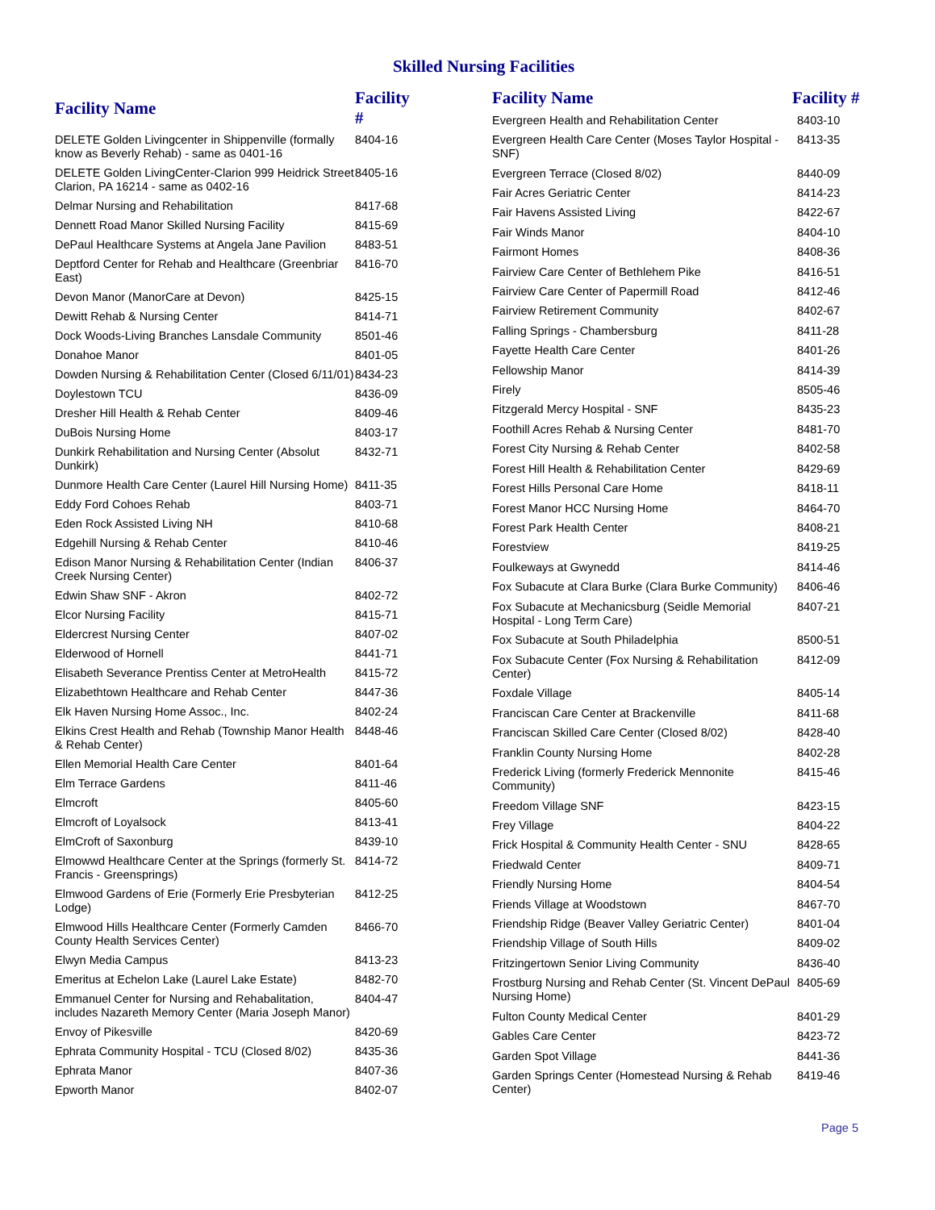Skilled Nursing Facilities
| Facility Name | Facility # |
| --- | --- |
| DELETE Golden Livingcenter in Shippenville (formally know as Beverly Rehab) - same as 0401-16 | 8404-16 |
| DELETE Golden LivingCenter-Clarion 999 Heidrick Street Clarion, PA 16214 - same as 0402-16 | 8405-16 |
| Delmar Nursing and Rehabilitation | 8417-68 |
| Dennett Road Manor Skilled Nursing Facility | 8415-69 |
| DePaul Healthcare Systems at Angela Jane Pavilion | 8483-51 |
| Deptford Center for Rehab and Healthcare (Greenbriar East) | 8416-70 |
| Devon Manor (ManorCare at Devon) | 8425-15 |
| Dewitt Rehab & Nursing Center | 8414-71 |
| Dock Woods-Living Branches Lansdale Community | 8501-46 |
| Donahoe Manor | 8401-05 |
| Dowden Nursing & Rehabilitation Center (Closed 6/11/01) | 8434-23 |
| Doylestown TCU | 8436-09 |
| Dresher Hill Health & Rehab Center | 8409-46 |
| DuBois Nursing Home | 8403-17 |
| Dunkirk Rehabilitation and Nursing Center (Absolut Dunkirk) | 8432-71 |
| Dunmore Health Care Center (Laurel Hill Nursing Home) | 8411-35 |
| Eddy Ford Cohoes Rehab | 8403-71 |
| Eden Rock Assisted Living NH | 8410-68 |
| Edgehill Nursing & Rehab Center | 8410-46 |
| Edison Manor Nursing & Rehabilitation Center (Indian Creek Nursing Center) | 8406-37 |
| Edwin Shaw SNF - Akron | 8402-72 |
| Elcor Nursing Facility | 8415-71 |
| Eldercrest Nursing Center | 8407-02 |
| Elderwood of Hornell | 8441-71 |
| Elisabeth Severance Prentiss Center at MetroHealth | 8415-72 |
| Elizabethtown Healthcare and Rehab Center | 8447-36 |
| Elk Haven Nursing Home Assoc., Inc. | 8402-24 |
| Elkins Crest Health and Rehab (Township Manor Health & Rehab Center) | 8448-46 |
| Ellen Memorial Health Care Center | 8401-64 |
| Elm Terrace Gardens | 8411-46 |
| Elmcroft | 8405-60 |
| Elmcroft of Loyalsock | 8413-41 |
| ElmCroft of Saxonburg | 8439-10 |
| Elmowwd Healthcare Center at the Springs (formerly St. Francis - Greensprings) | 8414-72 |
| Elmwood Gardens of Erie (Formerly Erie Presbyterian Lodge) | 8412-25 |
| Elmwood Hills Healthcare Center (Formerly Camden County Health Services Center) | 8466-70 |
| Elwyn Media Campus | 8413-23 |
| Emeritus at Echelon Lake (Laurel Lake Estate) | 8482-70 |
| Emmanuel Center for Nursing and Rehabalitation, includes Nazareth Memory Center (Maria Joseph Manor) | 8404-47 |
| Envoy of Pikesville | 8420-69 |
| Ephrata Community Hospital - TCU (Closed 8/02) | 8435-36 |
| Ephrata Manor | 8407-36 |
| Epworth Manor | 8402-07 |
| Facility Name | Facility # |
| --- | --- |
| Evergreen Health and Rehabilitation Center | 8403-10 |
| Evergreen Health Care Center (Moses Taylor Hospital - SNF) | 8413-35 |
| Evergreen Terrace (Closed 8/02) | 8440-09 |
| Fair Acres Geriatric Center | 8414-23 |
| Fair Havens Assisted Living | 8422-67 |
| Fair Winds Manor | 8404-10 |
| Fairmont Homes | 8408-36 |
| Fairview Care Center of Bethlehem Pike | 8416-51 |
| Fairview Care Center of Papermill Road | 8412-46 |
| Fairview Retirement Community | 8402-67 |
| Falling Springs - Chambersburg | 8411-28 |
| Fayette Health Care Center | 8401-26 |
| Fellowship Manor | 8414-39 |
| Firely | 8505-46 |
| Fitzgerald Mercy Hospital - SNF | 8435-23 |
| Foothill Acres Rehab & Nursing Center | 8481-70 |
| Forest City Nursing & Rehab Center | 8402-58 |
| Forest Hill Health & Rehabilitation Center | 8429-69 |
| Forest Hills Personal Care Home | 8418-11 |
| Forest Manor HCC Nursing Home | 8464-70 |
| Forest Park Health Center | 8408-21 |
| Forestview | 8419-25 |
| Foulkeways at Gwynedd | 8414-46 |
| Fox Subacute at Clara Burke (Clara Burke Community) | 8406-46 |
| Fox Subacute at Mechanicsburg (Seidle Memorial Hospital - Long Term Care) | 8407-21 |
| Fox Subacute at South Philadelphia | 8500-51 |
| Fox Subacute Center (Fox Nursing & Rehabilitation Center) | 8412-09 |
| Foxdale Village | 8405-14 |
| Franciscan Care Center at Brackenville | 8411-68 |
| Franciscan Skilled Care Center (Closed 8/02) | 8428-40 |
| Franklin County Nursing Home | 8402-28 |
| Frederick Living (formerly Frederick Mennonite Community) | 8415-46 |
| Freedom Village SNF | 8423-15 |
| Frey Village | 8404-22 |
| Frick Hospital & Community Health Center - SNU | 8428-65 |
| Friedwald Center | 8409-71 |
| Friendly Nursing Home | 8404-54 |
| Friends Village at Woodstown | 8467-70 |
| Friendship Ridge (Beaver Valley Geriatric Center) | 8401-04 |
| Friendship Village of South Hills | 8409-02 |
| Fritzingertown Senior Living Community | 8436-40 |
| Frostburg Nursing and Rehab Center (St. Vincent DePaul Nursing Home) | 8405-69 |
| Fulton County Medical Center | 8401-29 |
| Gables Care Center | 8423-72 |
| Garden Spot Village | 8441-36 |
| Garden Springs Center (Homestead Nursing & Rehab Center) | 8419-46 |
Page 5